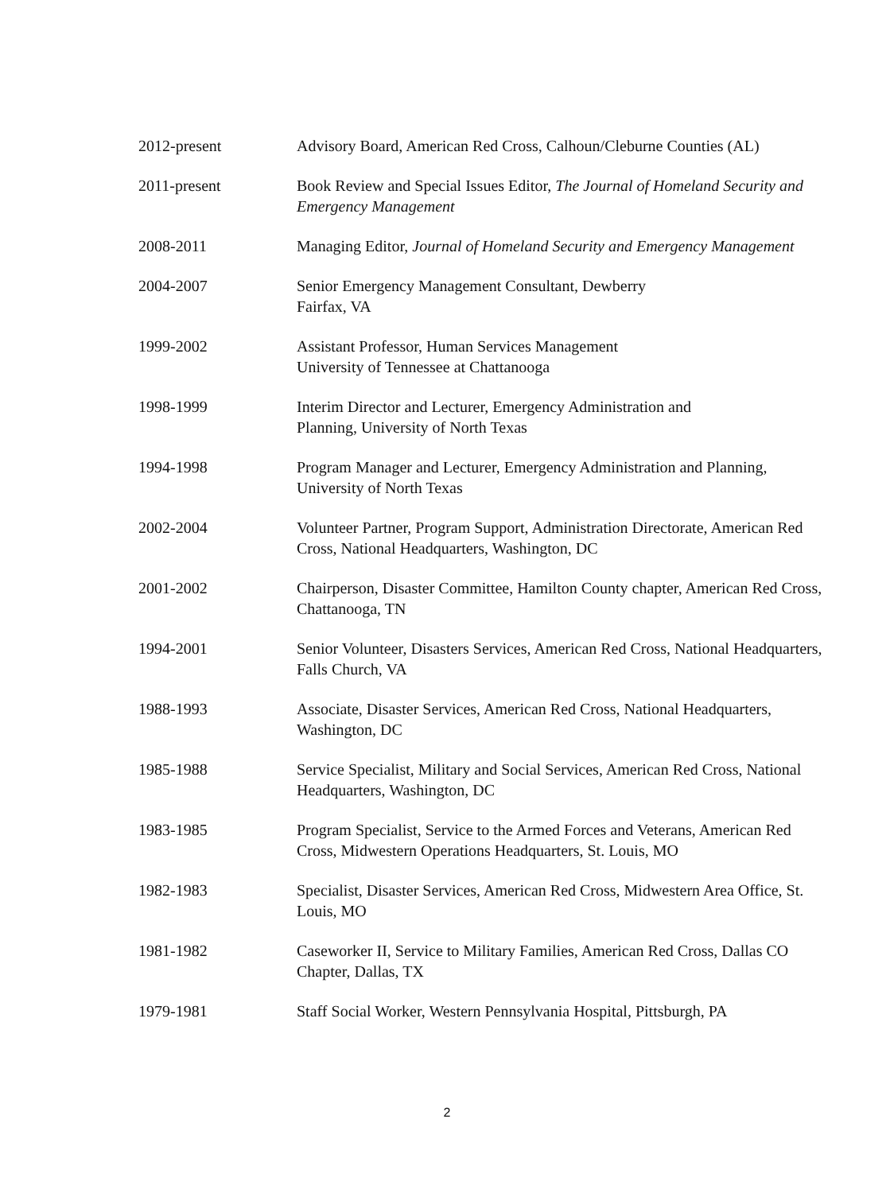2012-present Advisory Board, American Red Cross, Calhoun/Cleburne Counties (AL)
2011-present Book Review and Special Issues Editor, The Journal of Homeland Security and Emergency Management
2008-2011 Managing Editor, Journal of Homeland Security and Emergency Management
2004-2007 Senior Emergency Management Consultant, Dewberry
Fairfax, VA
1999-2002 Assistant Professor, Human Services Management
University of Tennessee at Chattanooga
1998-1999 Interim Director and Lecturer, Emergency Administration and
Planning, University of North Texas
1994-1998 Program Manager and Lecturer, Emergency Administration and Planning, University of North Texas
2002-2004 Volunteer Partner, Program Support, Administration Directorate, American Red Cross, National Headquarters, Washington, DC
2001-2002 Chairperson, Disaster Committee, Hamilton County chapter, American Red Cross, Chattanooga, TN
1994-2001 Senior Volunteer, Disasters Services, American Red Cross, National Headquarters, Falls Church, VA
1988-1993 Associate, Disaster Services, American Red Cross, National Headquarters, Washington, DC
1985-1988 Service Specialist, Military and Social Services, American Red Cross, National Headquarters, Washington, DC
1983-1985 Program Specialist, Service to the Armed Forces and Veterans, American Red Cross, Midwestern Operations Headquarters, St. Louis, MO
1982-1983 Specialist, Disaster Services, American Red Cross, Midwestern Area Office, St. Louis, MO
1981-1982 Caseworker II, Service to Military Families, American Red Cross, Dallas CO Chapter, Dallas, TX
1979-1981 Staff Social Worker, Western Pennsylvania Hospital, Pittsburgh, PA
2